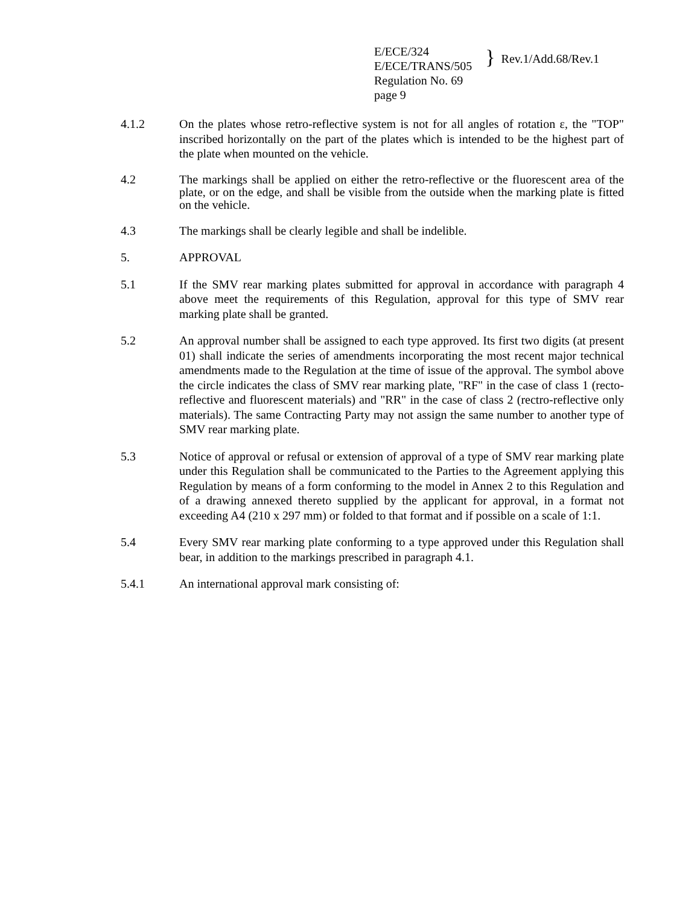E/ECE/324
E/ECE/TRANS/505
Regulation No. 69
page 9
}
Rev.1/Add.68/Rev.1
4.1.2 On the plates whose retro-reflective system is not for all angles of rotation ε, the "TOP" inscribed horizontally on the part of the plates which is intended to be the highest part of the plate when mounted on the vehicle.
4.2 The markings shall be applied on either the retro-reflective or the fluorescent area of the plate, or on the edge, and shall be visible from the outside when the marking plate is fitted on the vehicle.
4.3 The markings shall be clearly legible and shall be indelible.
5. APPROVAL
5.1 If the SMV rear marking plates submitted for approval in accordance with paragraph 4 above meet the requirements of this Regulation, approval for this type of SMV rear marking plate shall be granted.
5.2 An approval number shall be assigned to each type approved. Its first two digits (at present 01) shall indicate the series of amendments incorporating the most recent major technical amendments made to the Regulation at the time of issue of the approval. The symbol above the circle indicates the class of SMV rear marking plate, "RF" in the case of class 1 (recto-reflective and fluorescent materials) and "RR" in the case of class 2 (rectro-reflective only materials). The same Contracting Party may not assign the same number to another type of SMV rear marking plate.
5.3 Notice of approval or refusal or extension of approval of a type of SMV rear marking plate under this Regulation shall be communicated to the Parties to the Agreement applying this Regulation by means of a form conforming to the model in Annex 2 to this Regulation and of a drawing annexed thereto supplied by the applicant for approval, in a format not exceeding A4 (210 x 297 mm) or folded to that format and if possible on a scale of 1:1.
5.4 Every SMV rear marking plate conforming to a type approved under this Regulation shall bear, in addition to the markings prescribed in paragraph 4.1.
5.4.1 An international approval mark consisting of: